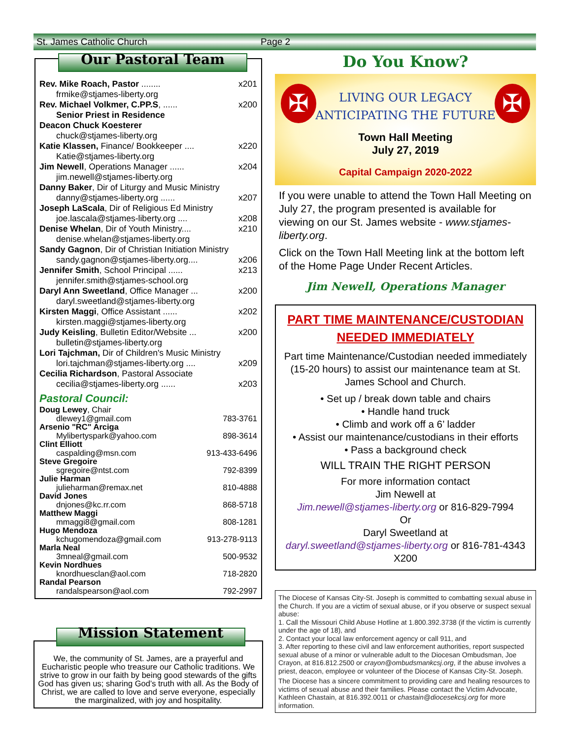St. James Catholic Church Page 2
Our Pastoral Team
Rev. Mike Roach, Pastor ........ x201
frmike@stjames-liberty.org
Rev. Michael Volkmer, C.PP.S, ...... x200
Senior Priest in Residence
Deacon Chuck Koesterer
chuck@stjames-liberty.org
Katie Klassen, Finance/ Bookkeeper .... x220
Katie@stjames-liberty.org
Jim Newell, Operations Manager ...... x204
jim.newell@stjames-liberty.org
Danny Baker, Dir of Liturgy and Music Ministry
danny@stjames-liberty.org ...... x207
Joseph LaScala, Dir of Religious Ed Ministry
joe.lascala@stjames-liberty.org .... x208
Denise Whelan, Dir of Youth Ministry.... x210
denise.whelan@stjames-liberty.org
Sandy Gagnon, Dir of Christian Initiation Ministry
sandy.gagnon@stjames-liberty.org.... x206
Jennifer Smith, School Principal ...... x213
jennifer.smith@stjames-school.org
Daryl Ann Sweetland, Office Manager ... x200
daryl.sweetland@stjames-liberty.org
Kirsten Maggi, Office Assistant ...... x202
kirsten.maggi@stjames-liberty.org
Judy Keisling, Bulletin Editor/Website ... x200
bulletin@stjames-liberty.org
Lori Tajchman, Dir of Children's Music Ministry
lori.tajchman@stjames-liberty.org .... x209
Cecilia Richardson, Pastoral Associate
cecilia@stjames-liberty.org ...... x203
Pastoral Council:
Doug Lewey, Chair
dlewey1@gmail.com 783-3761
Arsenio "RC" Arciga
Mylibertyspark@yahoo.com 898-3614
Clint Elliott
caspalding@msn.com 913-433-6496
Steve Gregoire
sgregoire@ntst.com 792-8399
Julie Harman
julieharman@remax.net 810-4888
David Jones
dnjones@kc.rr.com 868-5718
Matthew Maggi
mmaggi8@gmail.com 808-1281
Hugo Mendoza
kchugomendoza@gmail.com 913-278-9113
Marla Neal
3mneal@gmail.com 500-9532
Kevin Nordhues
knordhuesclan@aol.com 718-2820
Randal Pearson
randalspearson@aol.com 792-2997
Mission Statement
We, the community of St. James, are a prayerful and Eucharistic people who treasure our Catholic traditions. We strive to grow in our faith by being good stewards of the gifts God has given us; sharing God’s truth with all. As the Body of Christ, we are called to love and serve everyone, especially the marginalized, with joy and hospitality.
Do You Know?
✠ ✠
LIVING OUR LEGACY
ANTICIPATING THE FUTURE
Town Hall Meeting
July 27, 2019
Capital Campaign 2020-2022
If you were unable to attend the Town Hall Meeting on July 27, the program presented is available for viewing on our St. James website - www.stjames-liberty.org.
Click on the Town Hall Meeting link at the bottom left of the Home Page Under Recent Articles.
Jim Newell, Operations Manager
PART TIME MAINTENANCE/CUSTODIAN
NEEDED IMMEDIATELY
Part time Maintenance/Custodian needed immediately (15-20 hours) to assist our maintenance team at St. James School and Church.
• Set up / break down table and chairs
• Handle hand truck
• Climb and work off a 6’ ladder
• Assist our maintenance/custodians in their efforts
• Pass a background check
WILL TRAIN THE RIGHT PERSON
For more information contact
Jim Newell at
Jim.newell@stjames-liberty.org or 816-829-7994
Or
Daryl Sweetland at
daryl.sweetland@stjames-liberty.org or 816-781-4343 X200
The Diocese of Kansas City-St. Joseph is committed to combatting sexual abuse in the Church. If you are a victim of sexual abuse, or if you observe or suspect sexual abuse:
1. Call the Missouri Child Abuse Hotline at 1.800.392.3738 (if the victim is currently under the age of 18), and
2. Contact your local law enforcement agency or call 911, and
3. After reporting to these civil and law enforcement authorities, report suspected sexual abuse of a minor or vulnerable adult to the Diocesan Ombudsman, Joe Crayon, at 816.812.2500 or crayon@ombudsmankcsj.org, if the abuse involves a priest, deacon, employee or volunteer of the Diocese of Kansas City-St. Joseph.
The Diocese has a sincere commitment to providing care and healing resources to victims of sexual abuse and their families. Please contact the Victim Advocate, Kathleen Chastain, at 816.392.0011 or chastain@diocesekcsj.org for more information.